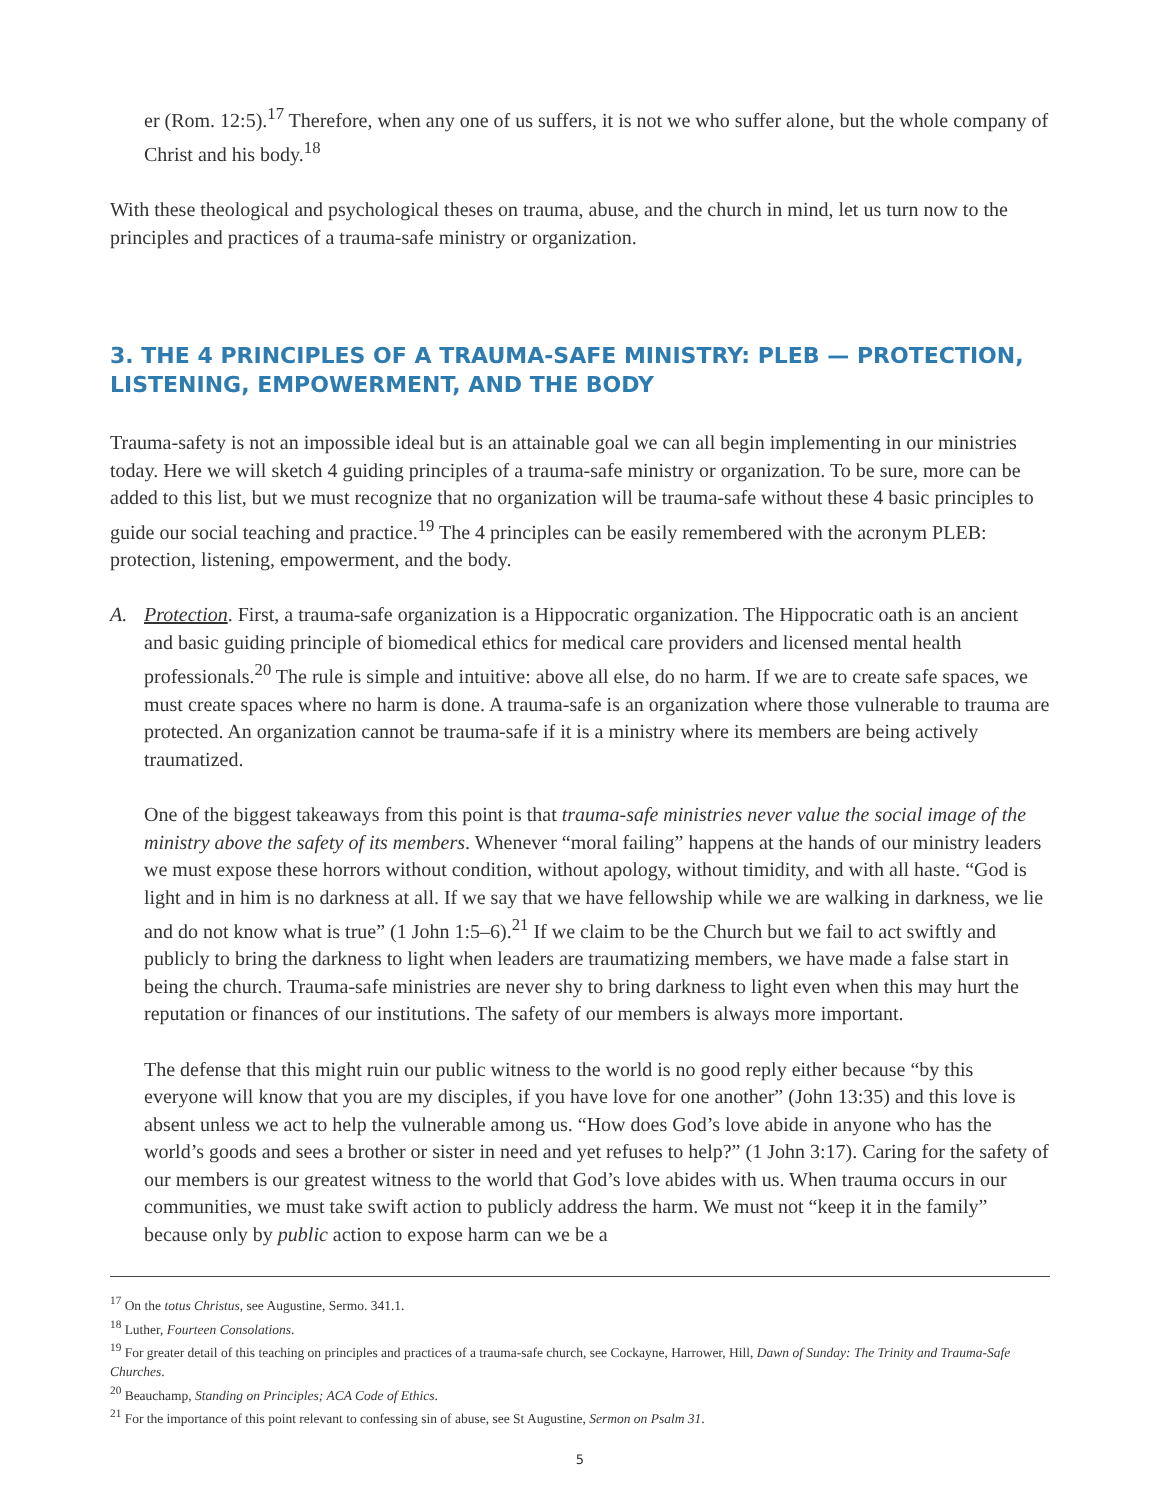er (Rom. 12:5).<sup>17</sup> Therefore, when any one of us suffers, it is not we who suffer alone, but the whole company of Christ and his body.<sup>18</sup>
With these theological and psychological theses on trauma, abuse, and the church in mind, let us turn now to the principles and practices of a trauma-safe ministry or organization.
3. THE 4 PRINCIPLES OF A TRAUMA-SAFE MINISTRY: PLEB — PROTECTION, LISTENING, EMPOWERMENT, AND THE BODY
Trauma-safety is not an impossible ideal but is an attainable goal we can all begin implementing in our ministries today. Here we will sketch 4 guiding principles of a trauma-safe ministry or organization. To be sure, more can be added to this list, but we must recognize that no organization will be trauma-safe without these 4 basic principles to guide our social teaching and practice.<sup>19</sup> The 4 principles can be easily remembered with the acronym PLEB: protection, listening, empowerment, and the body.
A. Protection. First, a trauma-safe organization is a Hippocratic organization. The Hippocratic oath is an ancient and basic guiding principle of biomedical ethics for medical care providers and licensed mental health professionals.<sup>20</sup> The rule is simple and intuitive: above all else, do no harm. If we are to create safe spaces, we must create spaces where no harm is done. A trauma-safe is an organization where those vulnerable to trauma are protected. An organization cannot be trauma-safe if it is a ministry where its members are being actively traumatized.
One of the biggest takeaways from this point is that trauma-safe ministries never value the social image of the ministry above the safety of its members. Whenever “moral failing” happens at the hands of our ministry leaders we must expose these horrors without condition, without apology, without timidity, and with all haste. “God is light and in him is no darkness at all. If we say that we have fellowship while we are walking in darkness, we lie and do not know what is true” (1 John 1:5–6).<sup>21</sup> If we claim to be the Church but we fail to act swiftly and publicly to bring the darkness to light when leaders are traumatizing members, we have made a false start in being the church. Trauma-safe ministries are never shy to bring darkness to light even when this may hurt the reputation or finances of our institutions. The safety of our members is always more important.
The defense that this might ruin our public witness to the world is no good reply either because “by this everyone will know that you are my disciples, if you have love for one another” (John 13:35) and this love is absent unless we act to help the vulnerable among us. “How does God’s love abide in anyone who has the world’s goods and sees a brother or sister in need and yet refuses to help?” (1 John 3:17). Caring for the safety of our members is our greatest witness to the world that God’s love abides with us. When trauma occurs in our communities, we must take swift action to publicly address the harm. We must not “keep it in the family” because only by public action to expose harm can we be a
<sup>17</sup> On the totus Christus, see Augustine, Sermo. 341.1.
<sup>18</sup> Luther, Fourteen Consolations.
<sup>19</sup> For greater detail of this teaching on principles and practices of a trauma-safe church, see Cockayne, Harrower, Hill, Dawn of Sunday: The Trinity and Trauma-Safe Churches.
<sup>20</sup> Beauchamp, Standing on Principles; ACA Code of Ethics.
<sup>21</sup> For the importance of this point relevant to confessing sin of abuse, see St Augustine, Sermon on Psalm 31.
5